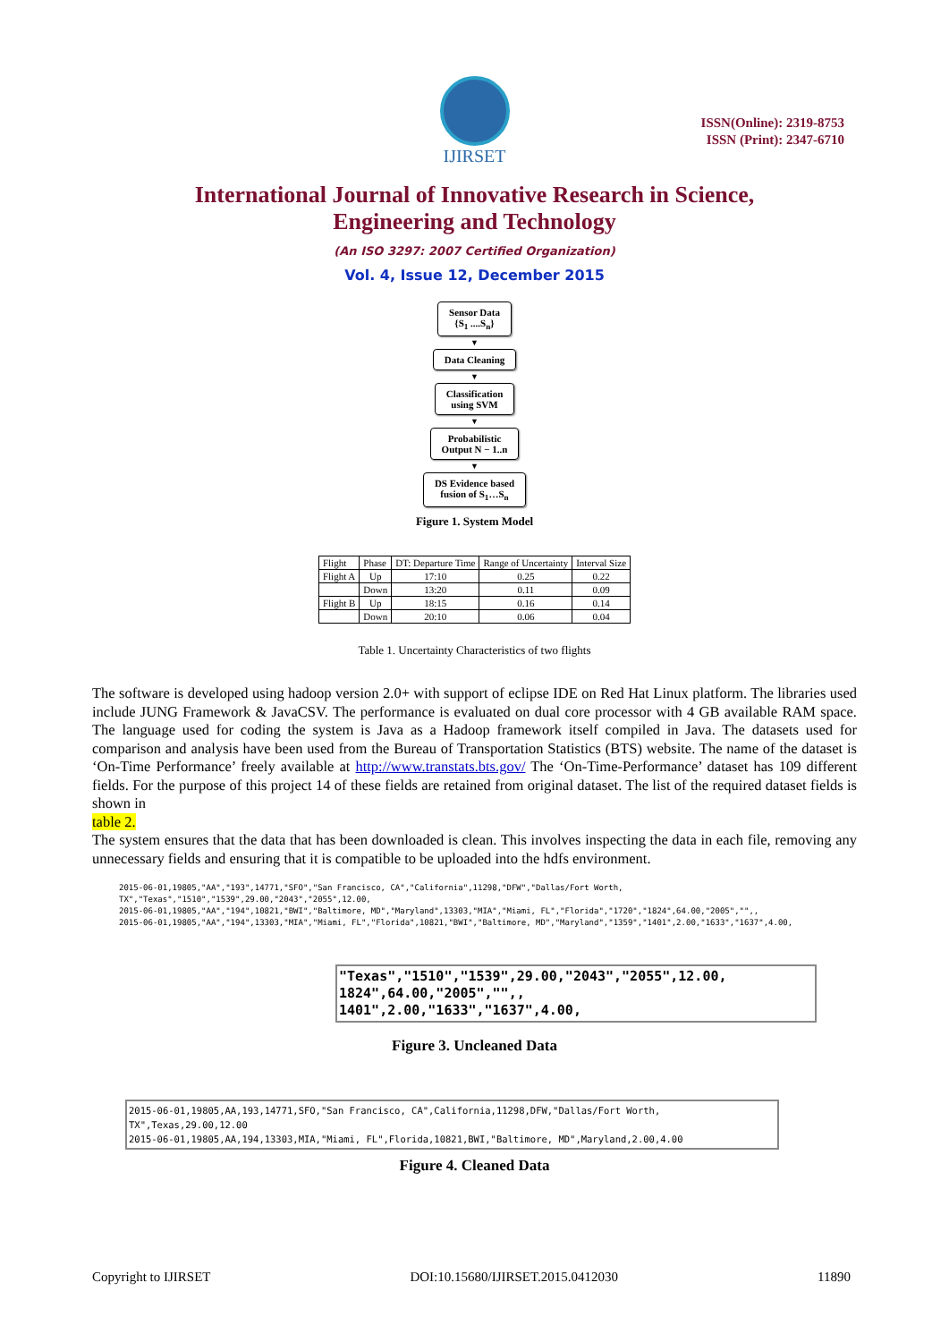IJIRSET
ISSN(Online): 2319-8753
ISSN (Print): 2347-6710
International Journal of Innovative Research in Science,
Engineering and Technology
(An ISO 3297: 2007 Certified Organization)
Vol. 4, Issue 12, December 2015
Sensor Data
{S<sub>1</sub> ....S<sub>n</sub>}
▼
Data Cleaning
▼
Classification
using SVM
▼
Probabilistic
Output N − 1..n
▼
DS Evidence based
fusion of S<sub>1</sub>…S<sub>n</sub>
Figure 1. System Model
| Flight | Phase | DT: Departure Time | Range of Uncertainty | Interval Size |
| --- | --- | --- | --- | --- |
| Flight A | Up | 17:10 | 0.25 | 0.22 |
| | Down | 13:20 | 0.11 | 0.09 |
| Flight B | Up | 18:15 | 0.16 | 0.14 |
| | Down | 20:10 | 0.06 | 0.04 |
Table 1. Uncertainty Characteristics of two flights
The software is developed using hadoop version 2.0+ with support of eclipse IDE on Red Hat Linux platform. The libraries used include JUNG Framework & JavaCSV. The performance is evaluated on dual core processor with 4 GB available RAM space. The language used for coding the system is Java as a Hadoop framework itself compiled in Java. The datasets used for comparison and analysis have been used from the Bureau of Transportation Statistics (BTS) website. The name of the dataset is ‘On-Time Performance’ freely available at http://www.transtats.bts.gov/ The ‘On-Time-Performance’ dataset has 109 different fields. For the purpose of this project 14 of these fields are retained from original dataset. The list of the required dataset fields is shown in
table 2.
The system ensures that the data that has been downloaded is clean. This involves inspecting the data in each file, removing any unnecessary fields and ensuring that it is compatible to be uploaded into the hdfs environment.
2015-06-01,19805,"AA","193",14771,"SFO","San Francisco, CA","California",11298,"DFW","Dallas/Fort Worth, TX","Texas","1510","1539",29.00,"2043","2055",12.00,
2015-06-01,19805,"AA","194",10821,"BWI","Baltimore, MD","Maryland",13303,"MIA","Miami, FL","Florida","1720","1824",64.00,"2005","",,
2015-06-01,19805,"AA","194",13303,"MIA","Miami, FL","Florida",10821,"BWI","Baltimore, MD","Maryland","1359","1401",2.00,"1633","1637",4.00,
"Texas","1510","1539",29.00,"2043","2055",12.00,
1824",64.00,"2005","",,
1401",2.00,"1633","1637",4.00,
Figure 3. Uncleaned Data
2015-06-01,19805,AA,193,14771,SFO,"San Francisco, CA",California,11298,DFW,"Dallas/Fort Worth, TX",Texas,29.00,12.00
2015-06-01,19805,AA,194,13303,MIA,"Miami, FL",Florida,10821,BWI,"Baltimore, MD",Maryland,2.00,4.00
Figure 4. Cleaned Data
Copyright to IJIRSET DOI:10.15680/IJIRSET.2015.0412030 11890